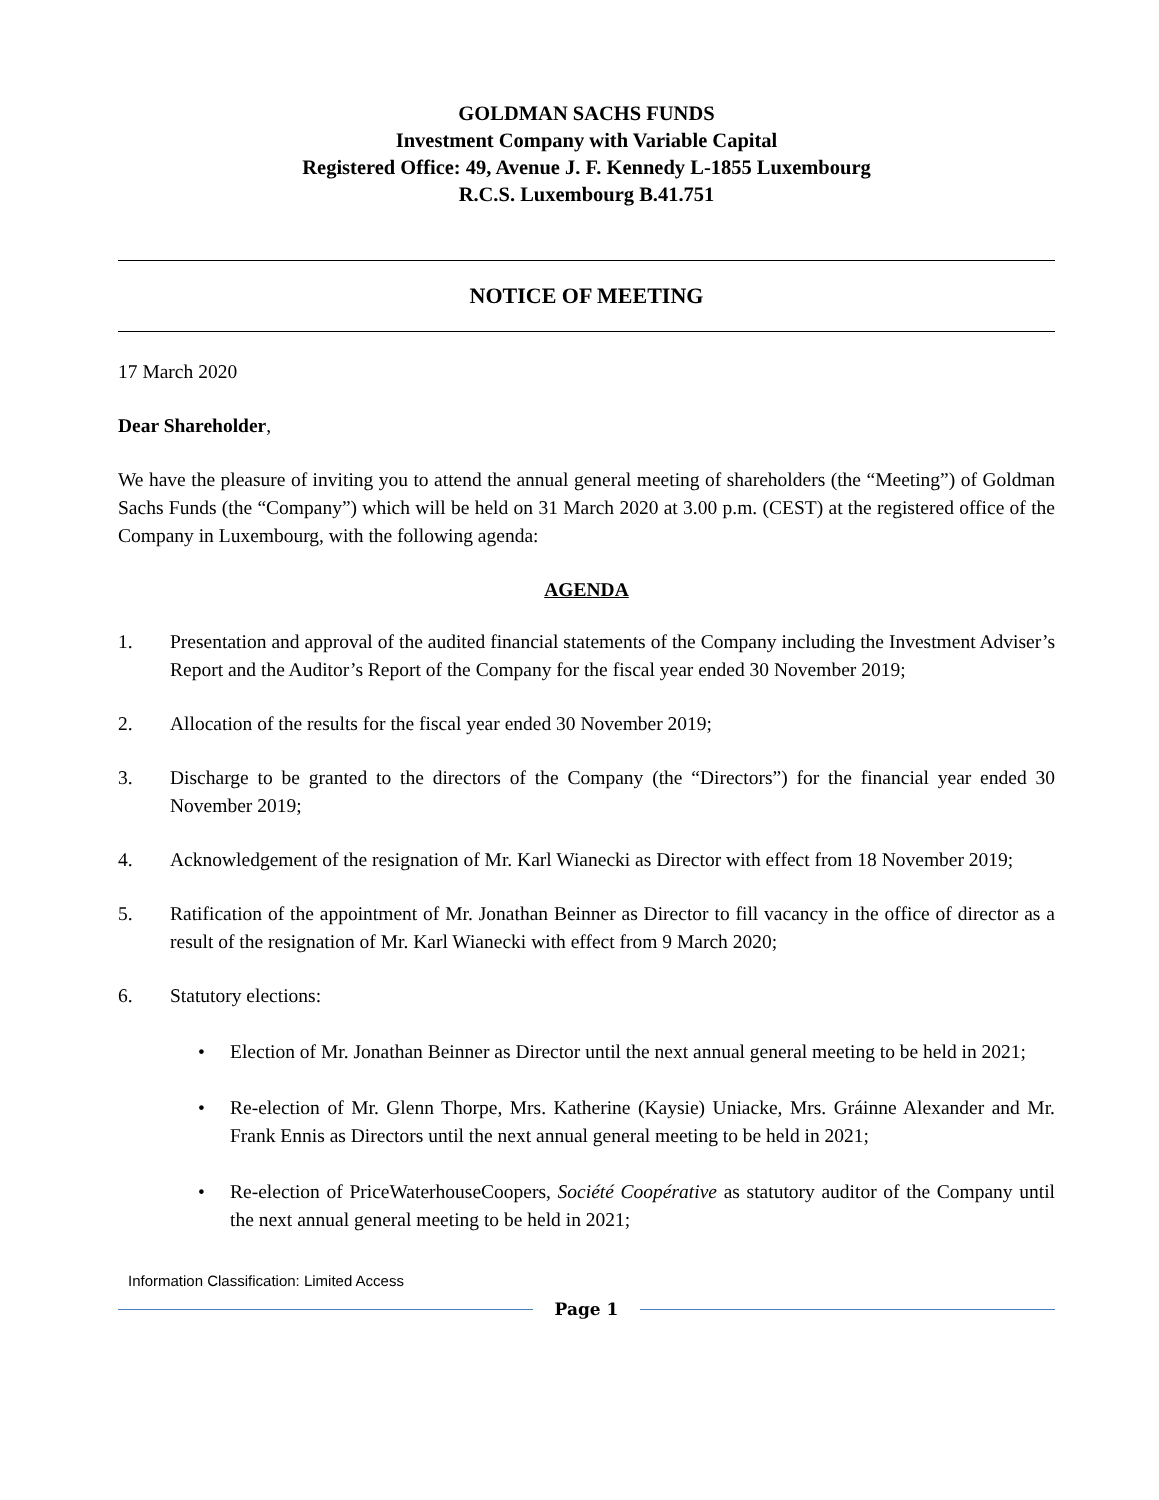GOLDMAN SACHS FUNDS
Investment Company with Variable Capital
Registered Office: 49, Avenue J. F. Kennedy L-1855 Luxembourg
R.C.S. Luxembourg B.41.751
NOTICE OF MEETING
17 March 2020
Dear Shareholder,
We have the pleasure of inviting you to attend the annual general meeting of shareholders (the “Meeting”) of Goldman Sachs Funds (the “Company”) which will be held on 31 March 2020 at 3.00 p.m. (CEST) at the registered office of the Company in Luxembourg, with the following agenda:
AGENDA
1. Presentation and approval of the audited financial statements of the Company including the Investment Adviser’s Report and the Auditor’s Report of the Company for the fiscal year ended 30 November 2019;
2. Allocation of the results for the fiscal year ended 30 November 2019;
3. Discharge to be granted to the directors of the Company (the “Directors”) for the financial year ended 30 November 2019;
4. Acknowledgement of the resignation of Mr. Karl Wianecki as Director with effect from 18 November 2019;
5. Ratification of the appointment of Mr. Jonathan Beinner as Director to fill vacancy in the office of director as a result of the resignation of Mr. Karl Wianecki with effect from 9 March 2020;
6. Statutory elections:
• Election of Mr. Jonathan Beinner as Director until the next annual general meeting to be held in 2021;
• Re-election of Mr. Glenn Thorpe, Mrs. Katherine (Kaysie) Uniacke, Mrs. Gráinne Alexander and Mr. Frank Ennis as Directors until the next annual general meeting to be held in 2021;
• Re-election of PriceWaterhouseCoopers, Société Coopérative as statutory auditor of the Company until the next annual general meeting to be held in 2021;
Information Classification: Limited Access
Page 1